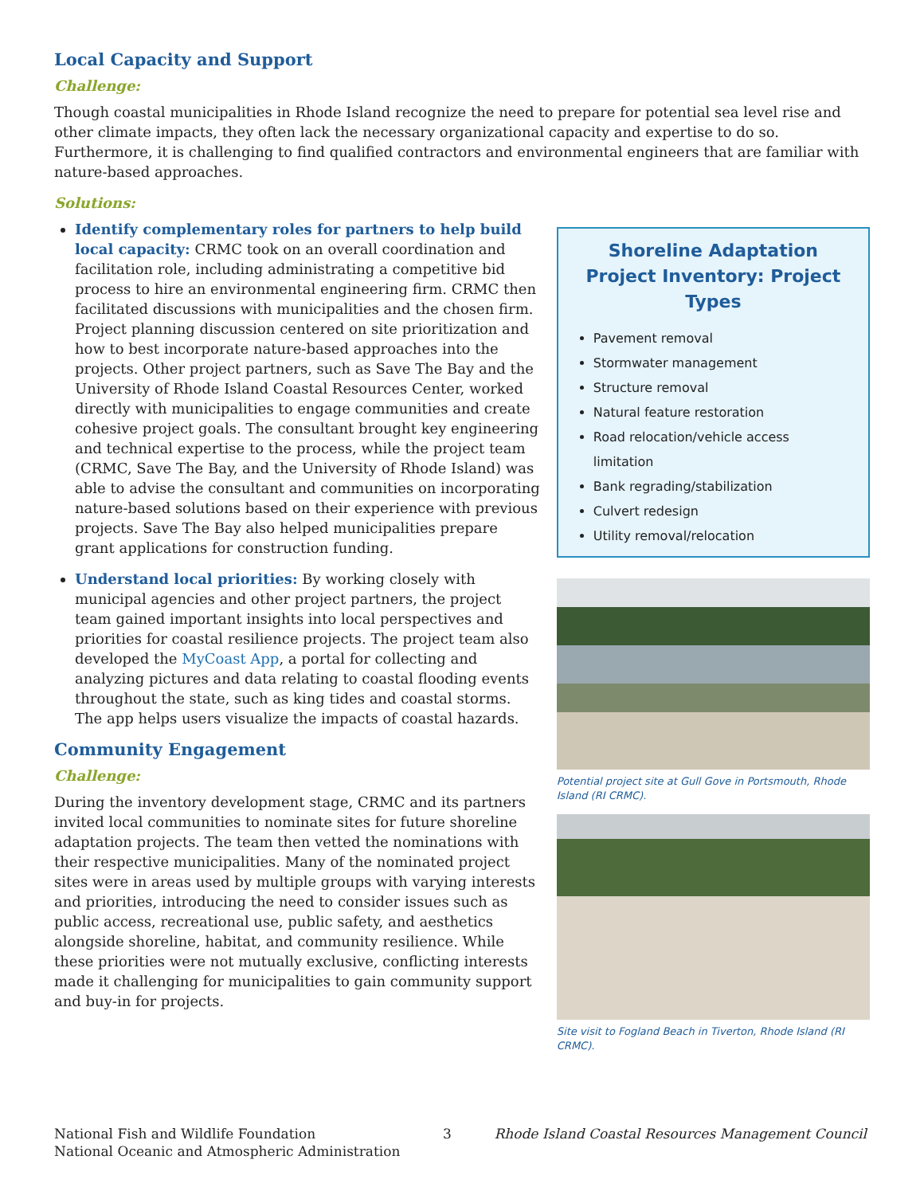Local Capacity and Support
Challenge:
Though coastal municipalities in Rhode Island recognize the need to prepare for potential sea level rise and other climate impacts, they often lack the necessary organizational capacity and expertise to do so. Furthermore, it is challenging to find qualified contractors and environmental engineers that are familiar with nature-based approaches.
Solutions:
Identify complementary roles for partners to help build local capacity: CRMC took on an overall coordination and facilitation role, including administrating a competitive bid process to hire an environmental engineering firm. CRMC then facilitated discussions with municipalities and the chosen firm. Project planning discussion centered on site prioritization and how to best incorporate nature-based approaches into the projects. Other project partners, such as Save The Bay and the University of Rhode Island Coastal Resources Center, worked directly with municipalities to engage communities and create cohesive project goals. The consultant brought key engineering and technical expertise to the process, while the project team (CRMC, Save The Bay, and the University of Rhode Island) was able to advise the consultant and communities on incorporating nature-based solutions based on their experience with previous projects. Save The Bay also helped municipalities prepare grant applications for construction funding.
Understand local priorities: By working closely with municipal agencies and other project partners, the project team gained important insights into local perspectives and priorities for coastal resilience projects. The project team also developed the MyCoast App, a portal for collecting and analyzing pictures and data relating to coastal flooding events throughout the state, such as king tides and coastal storms. The app helps users visualize the impacts of coastal hazards.
Community Engagement
Challenge:
During the inventory development stage, CRMC and its partners invited local communities to nominate sites for future shoreline adaptation projects. The team then vetted the nominations with their respective municipalities. Many of the nominated project sites were in areas used by multiple groups with varying interests and priorities, introducing the need to consider issues such as public access, recreational use, public safety, and aesthetics alongside shoreline, habitat, and community resilience. While these priorities were not mutually exclusive, conflicting interests made it challenging for municipalities to gain community support and buy-in for projects.
Shoreline Adaptation Project Inventory: Project Types
Pavement removal
Stormwater management
Structure removal
Natural feature restoration
Road relocation/vehicle access limitation
Bank regrading/stabilization
Culvert redesign
Utility removal/relocation
Potential project site at Gull Gove in Portsmouth, Rhode Island (RI CRMC).
Site visit to Fogland Beach in Tiverton, Rhode Island (RI CRMC).
National Fish and Wildlife Foundation
National Oceanic and Atmospheric Administration
3 Rhode Island Coastal Resources Management Council